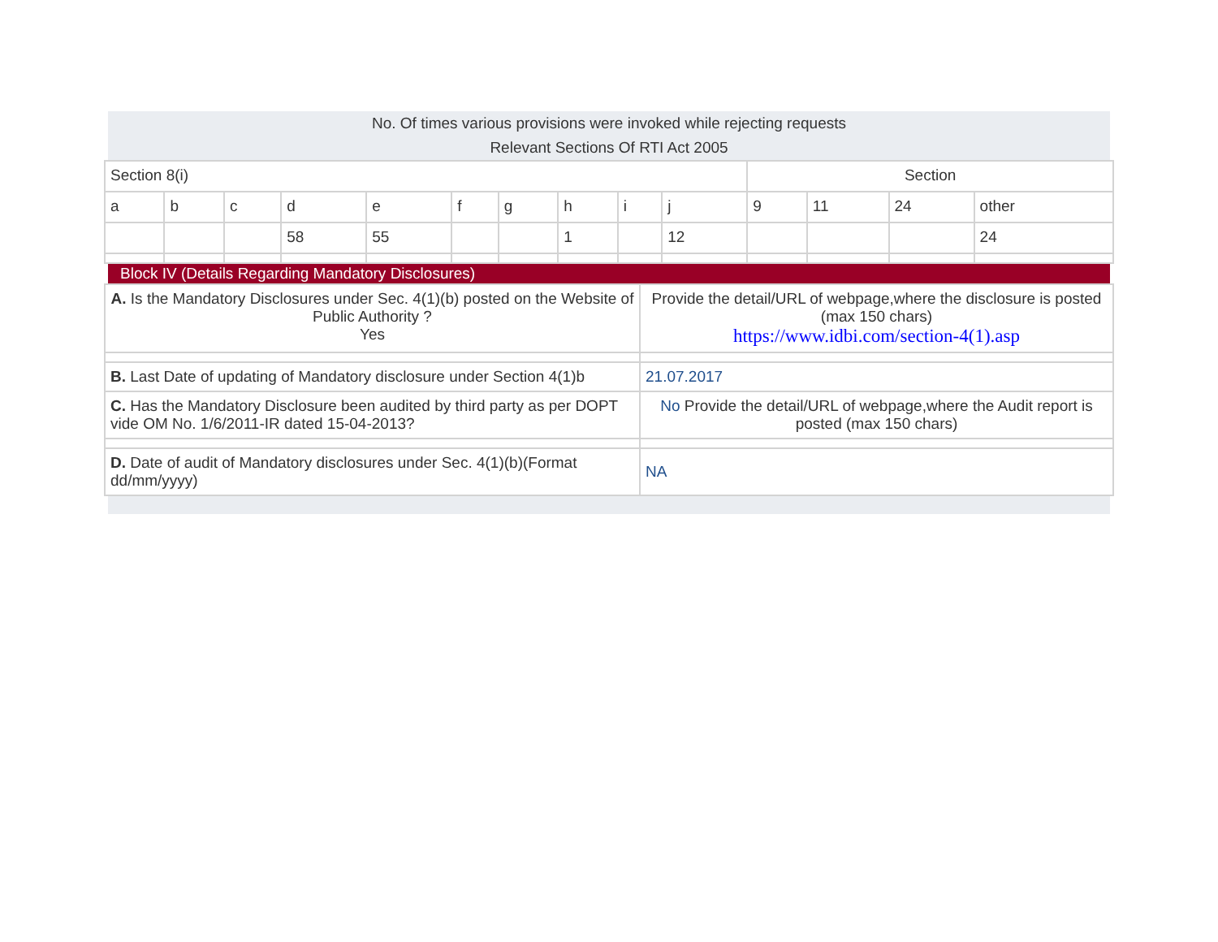No. Of times various provisions were invoked while rejecting requests
Relevant Sections Of RTI Act 2005
| Section 8(i) | | | | | | | | | | Section | | | |
| a | b | c | d | e | f | g | h | i | j | 9 | 11 | 24 | other |
| | | | 58 | 55 | | | 1 | | 12 | | | | 24 |
Block IV (Details Regarding Mandatory Disclosures)
| A. Is the Mandatory Disclosures under Sec. 4(1)(b) posted on the Website of Public Authority ? Yes | Provide the detail/URL of webpage,where the disclosure is posted (max 150 chars) https://www.idbi.com/section-4(1).asp |
| B. Last Date of updating of Mandatory disclosure under Section 4(1)b | 21.07.2017 |
| C. Has the Mandatory Disclosure been audited by third party as per DOPT vide OM No. 1/6/2011-IR dated 15-04-2013? | No Provide the detail/URL of webpage,where the Audit report is posted (max 150 chars) |
| D. Date of audit of Mandatory disclosures under Sec. 4(1)(b)(Format dd/mm/yyyy) | NA |